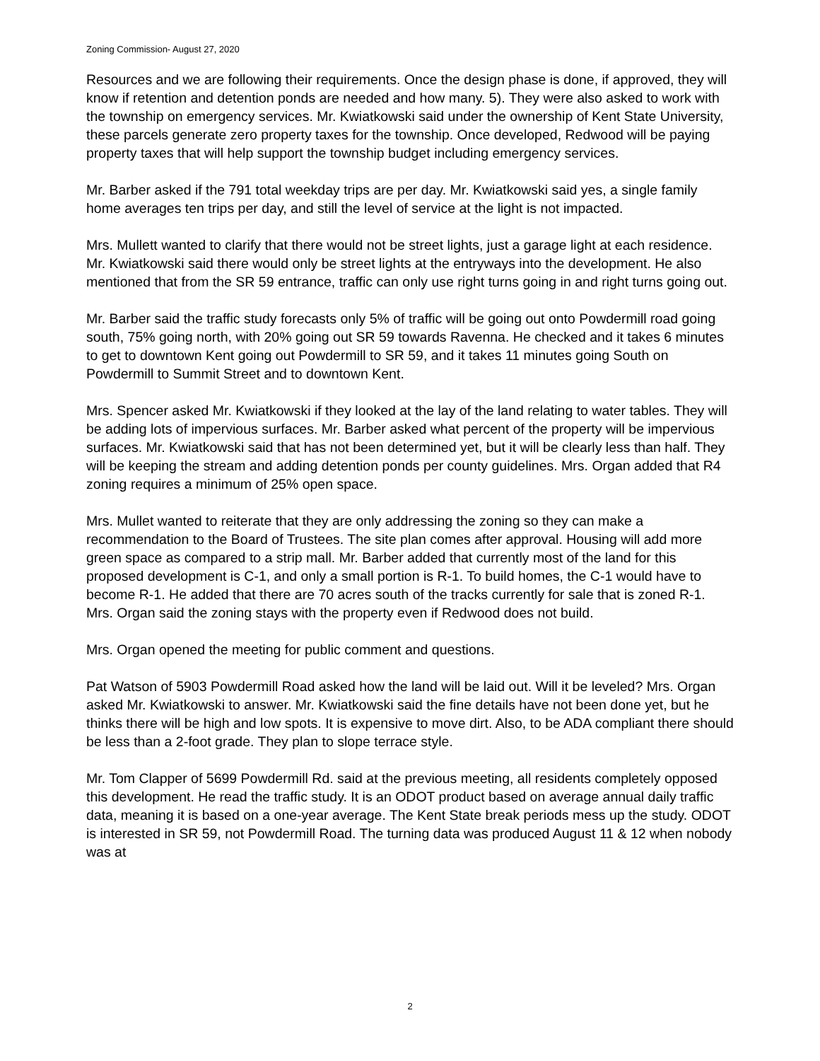Zoning Commission- August 27, 2020
Resources and we are following their requirements. Once the design phase is done, if approved, they will know if retention and detention ponds are needed and how many. 5). They were also asked to work with the township on emergency services. Mr. Kwiatkowski said under the ownership of Kent State University, these parcels generate zero property taxes for the township. Once developed, Redwood will be paying property taxes that will help support the township budget including emergency services.
Mr. Barber asked if the 791 total weekday trips are per day. Mr. Kwiatkowski said yes, a single family home averages ten trips per day, and still the level of service at the light is not impacted.
Mrs. Mullett wanted to clarify that there would not be street lights, just a garage light at each residence. Mr. Kwiatkowski said there would only be street lights at the entryways into the development. He also mentioned that from the SR 59 entrance, traffic can only use right turns going in and right turns going out.
Mr. Barber said the traffic study forecasts only 5% of traffic will be going out onto Powdermill road going south, 75% going north, with 20% going out SR 59 towards Ravenna. He checked and it takes 6 minutes to get to downtown Kent going out Powdermill to SR 59, and it takes 11 minutes going South on Powdermill to Summit Street and to downtown Kent.
Mrs. Spencer asked Mr. Kwiatkowski if they looked at the lay of the land relating to water tables. They will be adding lots of impervious surfaces. Mr. Barber asked what percent of the property will be impervious surfaces. Mr. Kwiatkowski said that has not been determined yet, but it will be clearly less than half. They will be keeping the stream and adding detention ponds per county guidelines. Mrs. Organ added that R4 zoning requires a minimum of 25% open space.
Mrs. Mullet wanted to reiterate that they are only addressing the zoning so they can make a recommendation to the Board of Trustees. The site plan comes after approval. Housing will add more green space as compared to a strip mall. Mr. Barber added that currently most of the land for this proposed development is C-1, and only a small portion is R-1. To build homes, the C-1 would have to become R-1. He added that there are 70 acres south of the tracks currently for sale that is zoned R-1. Mrs. Organ said the zoning stays with the property even if Redwood does not build.
Mrs. Organ opened the meeting for public comment and questions.
Pat Watson of 5903 Powdermill Road asked how the land will be laid out. Will it be leveled? Mrs. Organ asked Mr. Kwiatkowski to answer. Mr. Kwiatkowski said the fine details have not been done yet, but he thinks there will be high and low spots. It is expensive to move dirt. Also, to be ADA compliant there should be less than a 2-foot grade. They plan to slope terrace style.
Mr. Tom Clapper of 5699 Powdermill Rd. said at the previous meeting, all residents completely opposed this development. He read the traffic study. It is an ODOT product based on average annual daily traffic data, meaning it is based on a one-year average. The Kent State break periods mess up the study. ODOT is interested in SR 59, not Powdermill Road. The turning data was produced August 11 & 12 when nobody was at
2